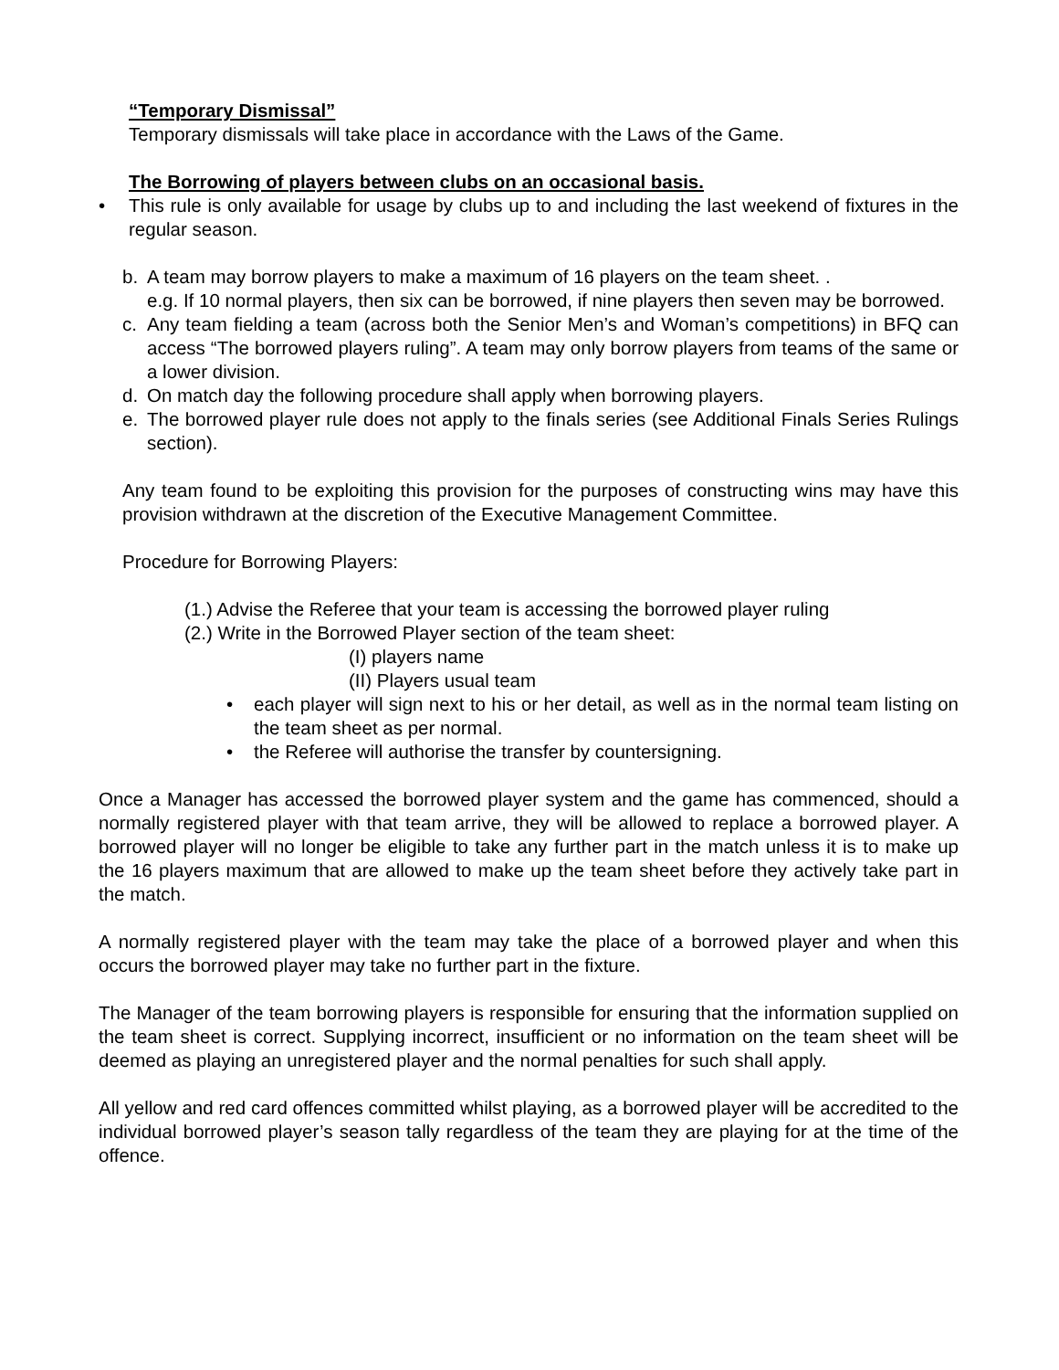“Temporary Dismissal”
Temporary dismissals will take place in accordance with the Laws of the Game.
The Borrowing of players between clubs on an occasional basis.
• This rule is only available for usage by clubs up to and including the last weekend of fixtures in the regular season.
b. A team may borrow players to make a maximum of 16 players on the team sheet. .
e.g. If 10 normal players, then six can be borrowed, if nine players then seven may be borrowed.
c. Any team fielding a team (across both the Senior Men’s and Woman’s competitions) in BFQ can access “The borrowed players ruling”. A team may only borrow players from teams of the same or a lower division.
d. On match day the following procedure shall apply when borrowing players.
e. The borrowed player rule does not apply to the finals series (see Additional Finals Series Rulings section).
Any team found to be exploiting this provision for the purposes of constructing wins may have this provision withdrawn at the discretion of the Executive Management Committee.
Procedure for Borrowing Players:
(1.) Advise the Referee that your team is accessing the borrowed player ruling
(2.) Write in the Borrowed Player section of the team sheet:
(I) players name
(II) Players usual team
• each player will sign next to his or her detail, as well as in the normal team listing on the team sheet as per normal.
• the Referee will authorise the transfer by countersigning.
Once a Manager has accessed the borrowed player system and the game has commenced, should a normally registered player with that team arrive, they will be allowed to replace a borrowed player. A borrowed player will no longer be eligible to take any further part in the match unless it is to make up the 16 players maximum that are allowed to make up the team sheet before they actively take part in the match.
A normally registered player with the team may take the place of a borrowed player and when this occurs the borrowed player may take no further part in the fixture.
The Manager of the team borrowing players is responsible for ensuring that the information supplied on the team sheet is correct. Supplying incorrect, insufficient or no information on the team sheet will be deemed as playing an unregistered player and the normal penalties for such shall apply.
All yellow and red card offences committed whilst playing, as a borrowed player will be accredited to the individual borrowed player’s season tally regardless of the team they are playing for at the time of the offence.